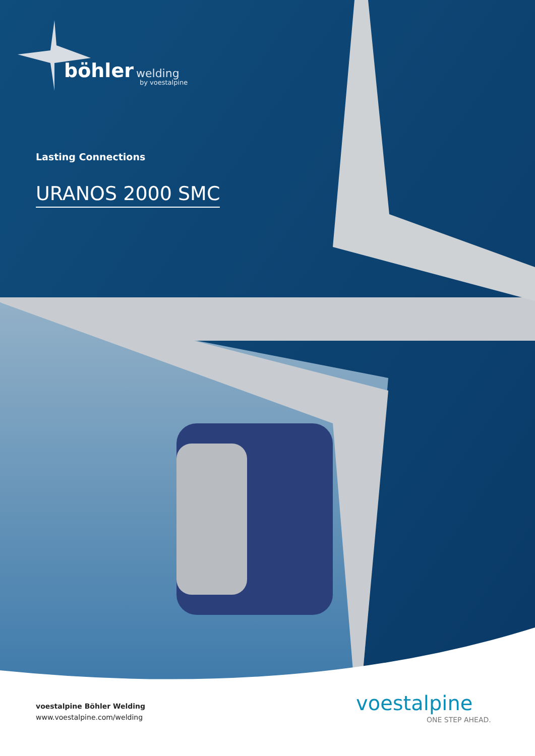böhler welding
by voestalpine
Lasting Connections
URANOS 2000 SMC
voestalpine Böhler Welding
www.voestalpine.com/welding
voestalpine
ONE STEP AHEAD.